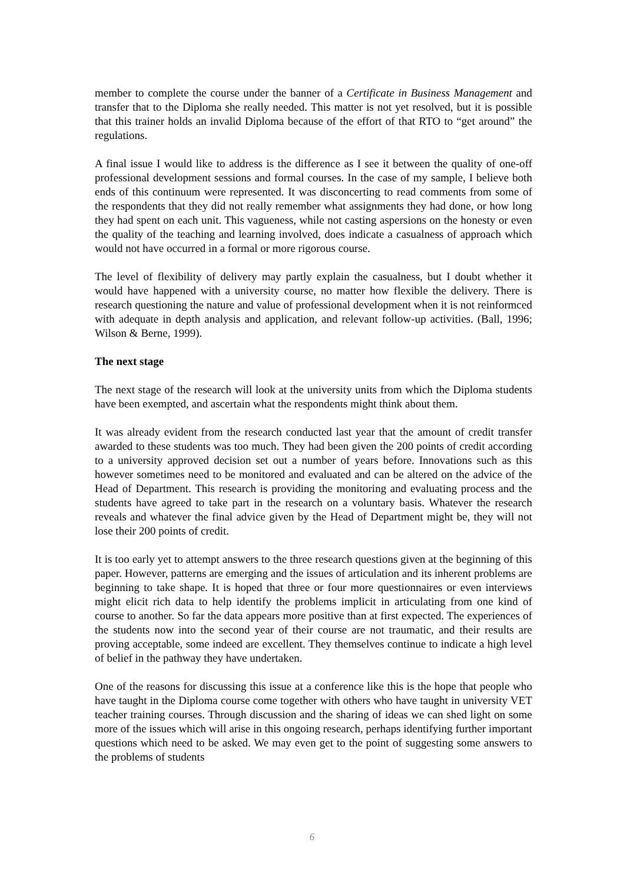member to complete the course under the banner of a Certificate in Business Management and transfer that to the Diploma she really needed. This matter is not yet resolved, but it is possible that this trainer holds an invalid Diploma because of the effort of that RTO to “get around” the regulations.
A final issue I would like to address is the difference as I see it between the quality of one-off professional development sessions and formal courses. In the case of my sample, I believe both ends of this continuum were represented. It was disconcerting to read comments from some of the respondents that they did not really remember what assignments they had done, or how long they had spent on each unit. This vagueness, while not casting aspersions on the honesty or even the quality of the teaching and learning involved, does indicate a casualness of approach which would not have occurred in a formal or more rigorous course.
The level of flexibility of delivery may partly explain the casualness, but I doubt whether it would have happened with a university course, no matter how flexible the delivery. There is research questioning the nature and value of professional development when it is not reinformced with adequate in depth analysis and application, and relevant follow-up activities. (Ball, 1996; Wilson & Berne, 1999).
The next stage
The next stage of the research will look at the university units from which the Diploma students have been exempted, and ascertain what the respondents might think about them.
It was already evident from the research conducted last year that the amount of credit transfer awarded to these students was too much. They had been given the 200 points of credit according to a university approved decision set out a number of years before. Innovations such as this however sometimes need to be monitored and evaluated and can be altered on the advice of the Head of Department. This research is providing the monitoring and evaluating process and the students have agreed to take part in the research on a voluntary basis. Whatever the research reveals and whatever the final advice given by the Head of Department might be, they will not lose their 200 points of credit.
It is too early yet to attempt answers to the three research questions given at the beginning of this paper. However, patterns are emerging and the issues of articulation and its inherent problems are beginning to take shape. It is hoped that three or four more questionnaires or even interviews might elicit rich data to help identify the problems implicit in articulating from one kind of course to another. So far the data appears more positive than at first expected. The experiences of the students now into the second year of their course are not traumatic, and their results are proving acceptable, some indeed are excellent. They themselves continue to indicate a high level of belief in the pathway they have undertaken.
One of the reasons for discussing this issue at a conference like this is the hope that people who have taught in the Diploma course come together with others who have taught in university VET teacher training courses. Through discussion and the sharing of ideas we can shed light on some more of the issues which will arise in this ongoing research, perhaps identifying further important questions which need to be asked. We may even get to the point of suggesting some answers to the problems of students
6